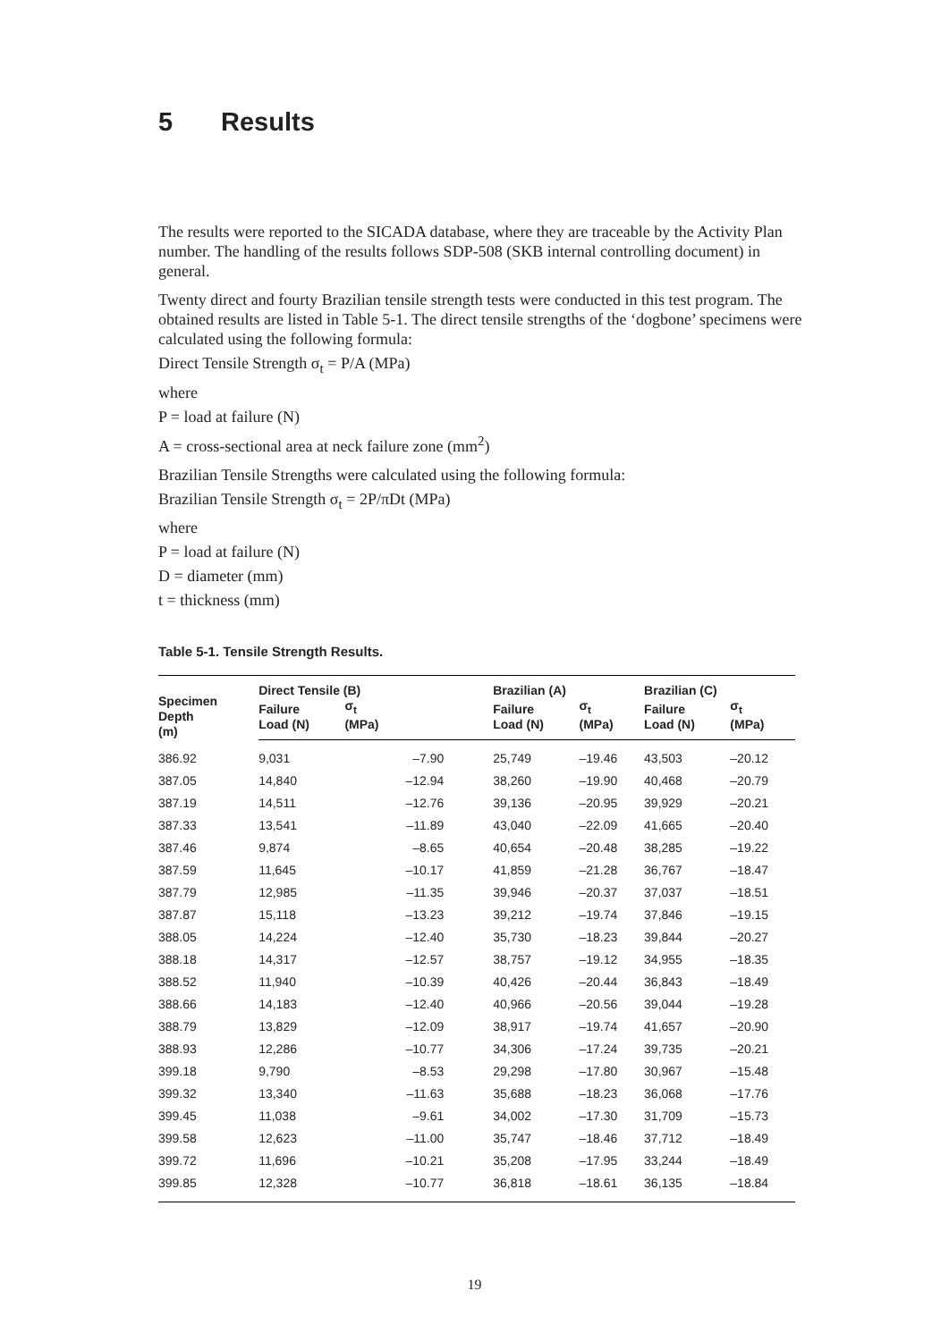5 Results
The results were reported to the SICADA database, where they are traceable by the Activity Plan number. The handling of the results follows SDP-508 (SKB internal controlling document) in general.
Twenty direct and fourty Brazilian tensile strength tests were conducted in this test program. The obtained results are listed in Table 5-1. The direct tensile strengths of the ‘dogbone’ specimens were calculated using the following formula:
Direct Tensile Strength σ<sub>t</sub> = P/A (MPa)
where
P = load at failure (N)
A = cross-sectional area at neck failure zone (mm<sup>2</sup>)
Brazilian Tensile Strengths were calculated using the following formula:
Brazilian Tensile Strength σ<sub>t</sub> = 2P/πDt (MPa)
where
P = load at failure (N)
D = diameter (mm)
t = thickness (mm)
Table 5-1. Tensile Strength Results.
| Specimen Depth (m) | Direct Tensile (B) | | Brazilian (A) | | Brazilian (C) | |
| --- | --- | --- | --- | --- | --- | --- |
| | Failure Load (N) | σ<sub>t</sub> (MPa) | Failure Load (N) | σ<sub>t</sub> (MPa) | Failure Load (N) | σ<sub>t</sub> (MPa) |
| 386.92 | 9,031 | –7.90 | 25,749 | –19.46 | 43,503 | –20.12 |
| 387.05 | 14,840 | –12.94 | 38,260 | –19.90 | 40,468 | –20.79 |
| 387.19 | 14,511 | –12.76 | 39,136 | –20.95 | 39,929 | –20.21 |
| 387.33 | 13,541 | –11.89 | 43,040 | –22.09 | 41,665 | –20.40 |
| 387.46 | 9,874 | –8.65 | 40,654 | –20.48 | 38,285 | –19.22 |
| 387.59 | 11,645 | –10.17 | 41,859 | –21.28 | 36,767 | –18.47 |
| 387.79 | 12,985 | –11.35 | 39,946 | –20.37 | 37,037 | –18.51 |
| 387.87 | 15,118 | –13.23 | 39,212 | –19.74 | 37,846 | –19.15 |
| 388.05 | 14,224 | –12.40 | 35,730 | –18.23 | 39,844 | –20.27 |
| 388.18 | 14,317 | –12.57 | 38,757 | –19.12 | 34,955 | –18.35 |
| 388.52 | 11,940 | –10.39 | 40,426 | –20.44 | 36,843 | –18.49 |
| 388.66 | 14,183 | –12.40 | 40,966 | –20.56 | 39,044 | –19.28 |
| 388.79 | 13,829 | –12.09 | 38,917 | –19.74 | 41,657 | –20.90 |
| 388.93 | 12,286 | –10.77 | 34,306 | –17.24 | 39,735 | –20.21 |
| 399.18 | 9,790 | –8.53 | 29,298 | –17.80 | 30,967 | –15.48 |
| 399.32 | 13,340 | –11.63 | 35,688 | –18.23 | 36,068 | –17.76 |
| 399.45 | 11,038 | –9.61 | 34,002 | –17.30 | 31,709 | –15.73 |
| 399.58 | 12,623 | –11.00 | 35,747 | –18.46 | 37,712 | –18.49 |
| 399.72 | 11,696 | –10.21 | 35,208 | –17.95 | 33,244 | –18.49 |
| 399.85 | 12,328 | –10.77 | 36,818 | –18.61 | 36,135 | –18.84 |
19